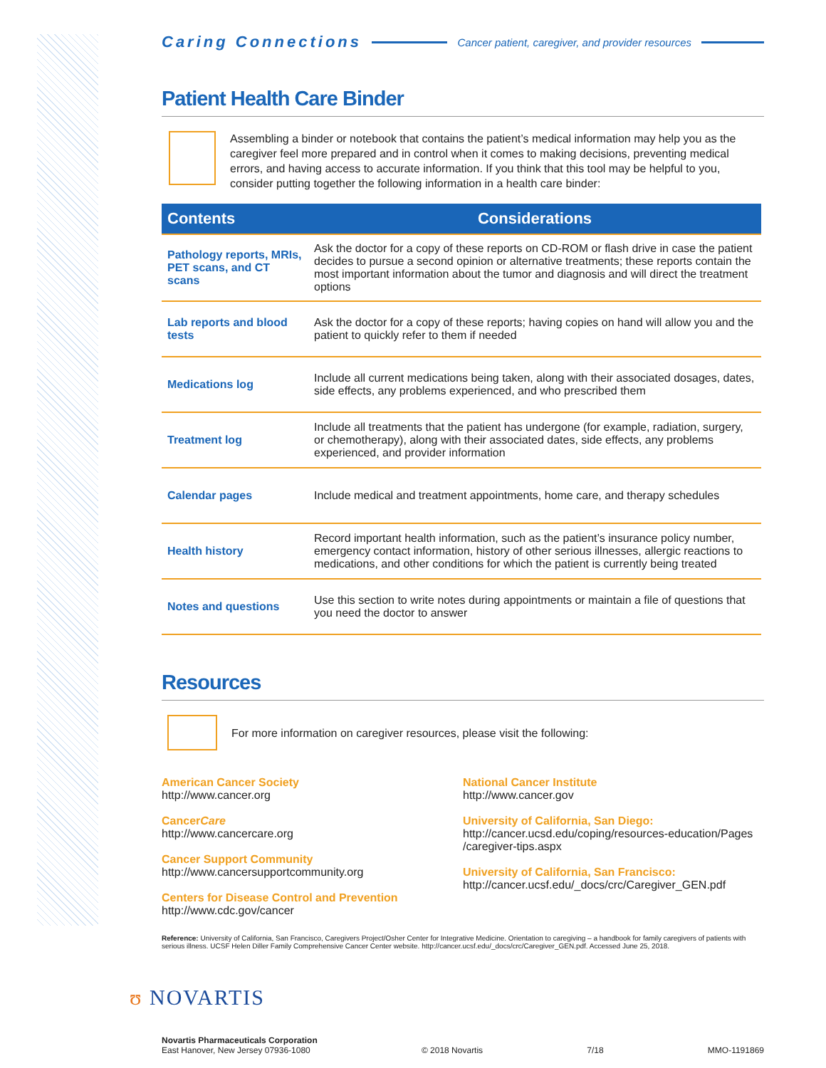Caring Connections Cancer patient, caregiver, and provider resources
Patient Health Care Binder
Assembling a binder or notebook that contains the patient’s medical information may help you as the caregiver feel more prepared and in control when it comes to making decisions, preventing medical errors, and having access to accurate information. If you think that this tool may be helpful to you, consider putting together the following information in a health care binder:
| Contents | Considerations |
| --- | --- |
| Pathology reports, MRIs, PET scans, and CT scans | Ask the doctor for a copy of these reports on CD-ROM or flash drive in case the patient decides to pursue a second opinion or alternative treatments; these reports contain the most important information about the tumor and diagnosis and will direct the treatment options |
| Lab reports and blood tests | Ask the doctor for a copy of these reports; having copies on hand will allow you and the patient to quickly refer to them if needed |
| Medications log | Include all current medications being taken, along with their associated dosages, dates, side effects, any problems experienced, and who prescribed them |
| Treatment log | Include all treatments that the patient has undergone (for example, radiation, surgery, or chemotherapy), along with their associated dates, side effects, any problems experienced, and provider information |
| Calendar pages | Include medical and treatment appointments, home care, and therapy schedules |
| Health history | Record important health information, such as the patient’s insurance policy number, emergency contact information, history of other serious illnesses, allergic reactions to medications, and other conditions for which the patient is currently being treated |
| Notes and questions | Use this section to write notes during appointments or maintain a file of questions that you need the doctor to answer |
Resources
For more information on caregiver resources, please visit the following:
American Cancer Society
http://www.cancer.org
CancerCare
http://www.cancercare.org
Cancer Support Community
http://www.cancersupportcommunity.org
Centers for Disease Control and Prevention
http://www.cdc.gov/cancer
National Cancer Institute
http://www.cancer.gov
University of California, San Diego:
http://cancer.ucsd.edu/coping/resources-education/Pages /caregiver-tips.aspx
University of California, San Francisco:
http://cancer.ucsf.edu/_docs/crc/Caregiver_GEN.pdf
Reference: University of California, San Francisco, Caregivers Project/Osher Center for Integrative Medicine. Orientation to caregiving – a handbook for family caregivers of patients with serious illness. UCSF Helen Diller Family Comprehensive Cancer Center website. http://cancer.ucsf.edu/_docs/crc/Caregiver_GEN.pdf. Accessed June 25, 2018.
ʊ NOVARTIS
Novartis Pharmaceuticals Corporation
East Hanover, New Jersey 07936-1080
© 2018 Novartis 7/18 MMO-1191869